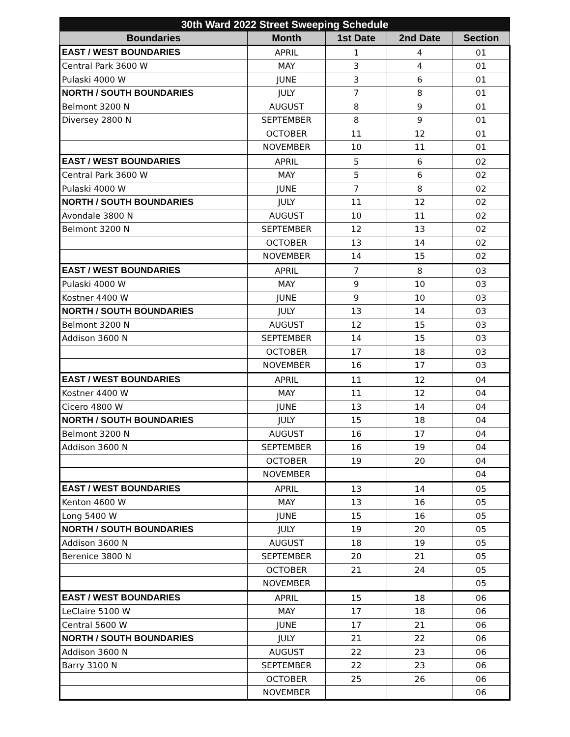| 30th Ward 2022 Street Sweeping Schedule | | | | |
| --- | --- | --- | --- | --- |
| Boundaries | Month | 1st Date | 2nd Date | Section |
| EAST / WEST BOUNDARIES | APRIL | 1 | 4 | 01 |
| Central Park 3600 W | MAY | 3 | 4 | 01 |
| Pulaski 4000 W | JUNE | 3 | 6 | 01 |
| NORTH / SOUTH BOUNDARIES | JULY | 7 | 8 | 01 |
| Belmont 3200 N | AUGUST | 8 | 9 | 01 |
| Diversey 2800 N | SEPTEMBER | 8 | 9 | 01 |
| | OCTOBER | 11 | 12 | 01 |
| | NOVEMBER | 10 | 11 | 01 |
| EAST / WEST BOUNDARIES | APRIL | 5 | 6 | 02 |
| Central Park 3600 W | MAY | 5 | 6 | 02 |
| Pulaski 4000 W | JUNE | 7 | 8 | 02 |
| NORTH / SOUTH BOUNDARIES | JULY | 11 | 12 | 02 |
| Avondale 3800 N | AUGUST | 10 | 11 | 02 |
| Belmont 3200 N | SEPTEMBER | 12 | 13 | 02 |
| | OCTOBER | 13 | 14 | 02 |
| | NOVEMBER | 14 | 15 | 02 |
| EAST / WEST BOUNDARIES | APRIL | 7 | 8 | 03 |
| Pulaski 4000 W | MAY | 9 | 10 | 03 |
| Kostner 4400 W | JUNE | 9 | 10 | 03 |
| NORTH / SOUTH BOUNDARIES | JULY | 13 | 14 | 03 |
| Belmont 3200 N | AUGUST | 12 | 15 | 03 |
| Addison 3600 N | SEPTEMBER | 14 | 15 | 03 |
| | OCTOBER | 17 | 18 | 03 |
| | NOVEMBER | 16 | 17 | 03 |
| EAST / WEST BOUNDARIES | APRIL | 11 | 12 | 04 |
| Kostner 4400 W | MAY | 11 | 12 | 04 |
| Cicero 4800 W | JUNE | 13 | 14 | 04 |
| NORTH / SOUTH BOUNDARIES | JULY | 15 | 18 | 04 |
| Belmont 3200 N | AUGUST | 16 | 17 | 04 |
| Addison 3600 N | SEPTEMBER | 16 | 19 | 04 |
| | OCTOBER | 19 | 20 | 04 |
| | NOVEMBER | | | 04 |
| EAST / WEST BOUNDARIES | APRIL | 13 | 14 | 05 |
| Kenton 4600 W | MAY | 13 | 16 | 05 |
| Long 5400 W | JUNE | 15 | 16 | 05 |
| NORTH / SOUTH BOUNDARIES | JULY | 19 | 20 | 05 |
| Addison 3600 N | AUGUST | 18 | 19 | 05 |
| Berenice 3800 N | SEPTEMBER | 20 | 21 | 05 |
| | OCTOBER | 21 | 24 | 05 |
| | NOVEMBER | | | 05 |
| EAST / WEST BOUNDARIES | APRIL | 15 | 18 | 06 |
| LeClaire 5100 W | MAY | 17 | 18 | 06 |
| Central 5600 W | JUNE | 17 | 21 | 06 |
| NORTH / SOUTH BOUNDARIES | JULY | 21 | 22 | 06 |
| Addison 3600 N | AUGUST | 22 | 23 | 06 |
| Barry 3100 N | SEPTEMBER | 22 | 23 | 06 |
| | OCTOBER | 25 | 26 | 06 |
| | NOVEMBER | | | 06 |